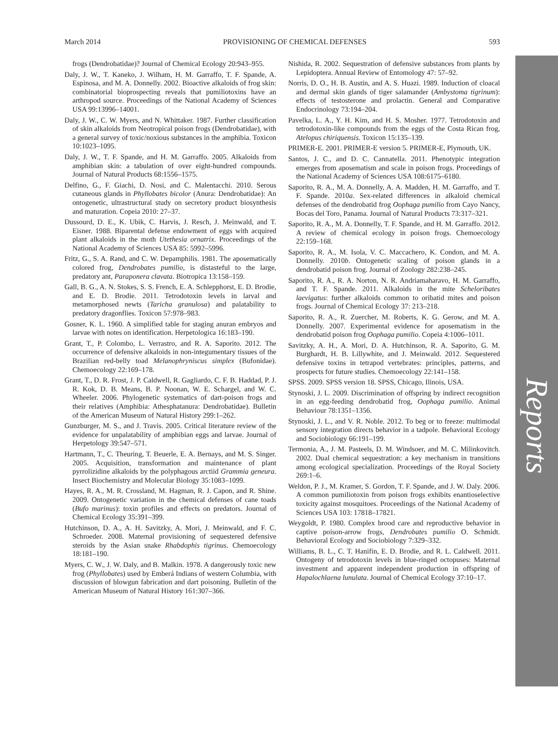March 2014 PROVISIONING OF CHEMICAL DEFENSES 593
frogs (Dendrobatidae)? Journal of Chemical Ecology 20:943–955.
Daly, J. W., T. Kaneko, J. Wilham, H. M. Garraffo, T. F. Spande, A. Espinosa, and M. A. Donnelly. 2002. Bioactive alkaloids of frog skin: combinatorial bioprospecting reveals that pumiliotoxins have an arthropod source. Proceedings of the National Academy of Sciences USA 99:13996–14001.
Daly, J. W., C. W. Myers, and N. Whittaker. 1987. Further classification of skin alkaloids from Neotropical poison frogs (Dendrobatidae), with a general survey of toxic/noxious substances in the amphibia. Toxicon 10:1023–1095.
Daly, J. W., T. F. Spande, and H. M. Garraffo. 2005. Alkaloids from amphibian skin: a tabulation of over eight-hundred compounds. Journal of Natural Products 68:1556–1575.
Delfino, G., F. Giachi, D. Nosi, and C. Malentacchi. 2010. Serous cutaneous glands in Phyllobates bicolor (Anura: Dendrobatidae): An ontogenetic, ultrastructural study on secretory product biosynthesis and maturation. Copeia 2010: 27–37.
Dussourd, D. E., K. Ubik, C. Harvis, J. Resch, J. Meinwald, and T. Eisner. 1988. Biparental defense endowment of eggs with acquired plant alkaloids in the moth Utethesia ornatrix. Proceedings of the National Academy of Sciences USA 85: 5992–5996.
Fritz, G., S. A. Rand, and C. W. Depamphilis. 1981. The aposematically colored frog, Dendrobates pumilio, is distasteful to the large, predatory ant, Paraponera clavata. Biotropica 13:158–159.
Gall, B. G., A. N. Stokes, S. S. French, E. A. Schlepphorst, E. D. Brodie, and E. D. Brodie. 2011. Tetrodotoxin levels in larval and metamorphosed newts (Taricha granulosa) and palatability to predatory dragonflies. Toxicon 57:978–983.
Gosner, K. L. 1960. A simplified table for staging anuran embryos and larvae with notes on identification. Herpetologica 16:183–190.
Grant, T., P. Colombo, L. Verrastro, and R. A. Saporito. 2012. The occurrence of defensive alkaloids in non-integumentary tissues of the Brazilian red-belly toad Melanophryniscus simplex (Bufonidae). Chemoecology 22:169–178.
Grant, T., D. R. Frost, J. P. Caldwell, R. Gagliardo, C. F. B. Haddad, P. J. R. Kok, D. B. Means, B. P. Noonan, W. E. Schargel, and W. C. Wheeler. 2006. Phylogenetic systematics of dart-poison frogs and their relatives (Amphibia: Athesphatanura: Dendrobatidae). Bulletin of the American Museum of Natural History 299:1–262.
Gunzburger, M. S., and J. Travis. 2005. Critical literature review of the evidence for unpalatability of amphibian eggs and larvae. Journal of Herpetology 39:547–571.
Hartmann, T., C. Theuring, T. Beuerle, E. A. Bernays, and M. S. Singer. 2005. Acquisition, transformation and maintenance of plant pyrrolizidine alkaloids by the polyphagous arctiid Grammia geneura. Insect Biochemistry and Molecular Biology 35:1083–1099.
Hayes, R. A., M. R. Crossland, M. Hagman, R. J. Capon, and R. Shine. 2009. Ontogenetic variation in the chemical defenses of cane toads (Bufo marinus): toxin profiles and effects on predators. Journal of Chemical Ecology 35:391–399.
Hutchinson, D. A., A. H. Savitzky, A. Mori, J. Meinwald, and F. C. Schroeder. 2008. Maternal provisioning of sequestered defensive steroids by the Asian snake Rhabdophis tigrinus. Chemoecology 18:181–190.
Myers, C. W., J. W. Daly, and B. Malkin. 1978. A dangerously toxic new frog (Phyllobates) used by Emberá Indians of western Columbia, with discussion of blowgun fabrication and dart poisoning. Bulletin of the American Museum of Natural History 161:307–366.
Nishida, R. 2002. Sequestration of defensive substances from plants by Lepidoptera. Annual Review of Entomology 47: 57–92.
Norris, D. O., H. B. Austin, and A. S. Huazi. 1989. Induction of cloacal and dermal skin glands of tiger salamander (Ambystoma tigrinum): effects of testosterone and prolactin. General and Comparative Endocrinology 73:194–204.
Pavelka, L. A., Y. H. Kim, and H. S. Mosher. 1977. Tetrodotoxin and tetrodotoxin-like compounds from the eggs of the Costa Rican frog, Atelopus chiriquensis. Toxicon 15:135–139.
PRIMER-E. 2001. PRIMER-E version 5. PRIMER-E, Plymouth, UK.
Santos, J. C., and D. C. Cannatella. 2011. Phenotypic integration emerges from aposematism and scale in poison frogs. Proceedings of the National Academy of Sciences USA 108:6175–6180.
Saporito, R. A., M. A. Donnelly, A. A. Madden, H. M. Garraffo, and T. F. Spande. 2010a. Sex-related differences in alkaloid chemical defenses of the dendrobatid frog Oophaga pumilio from Cayo Nancy, Bocas del Toro, Panama. Journal of Natural Products 73:317–321.
Saporito, R. A., M. A. Donnelly, T. F. Spande, and H. M. Garraffo. 2012. A review of chemical ecology in poison frogs. Chemoecology 22:159–168.
Saporito, R. A., M. Isola, V. C. Maccachero, K. Condon, and M. A. Donnelly. 2010b. Ontogenetic scaling of poison glands in a dendrobatid poison frog. Journal of Zoology 282:238–245.
Saporito, R. A., R. A. Norton, N. R. Andriamaharavo, H. M. Garraffo, and T. F. Spande. 2011. Alkaloids in the mite Scheloribates laevigatus: further alkaloids common to oribatid mites and poison frogs. Journal of Chemical Ecology 37: 213–218.
Saporito, R. A., R. Zuercher, M. Roberts, K. G. Gerow, and M. A. Donnelly. 2007. Experimental evidence for aposematism in the dendrobatid poison frog Oophaga pumilio. Copeia 4:1006–1011.
Savitzky, A. H., A. Mori, D. A. Hutchinson, R. A. Saporito, G. M. Burghardt, H. B. Lillywhite, and J. Meinwald. 2012. Sequestered defensive toxins in tetrapod vertebrates: principles, patterns, and prospects for future studies. Chemoecology 22:141–158.
SPSS. 2009. SPSS version 18. SPSS, Chicago, Ilinois, USA.
Stynoski, J. L. 2009. Discrimination of offspring by indirect recognition in an egg-feeding dendrobatid frog, Oophaga pumilio. Animal Behaviour 78:1351–1356.
Stynoski, J. L., and V. R. Noble. 2012. To beg or to freeze: multimodal sensory integration directs behavior in a tadpole. Behavioral Ecology and Sociobiology 66:191–199.
Termonia, A., J. M. Pasteels, D. M. Windsoer, and M. C. Milinkovitch. 2002. Dual chemical sequestration: a key mechanism in transitions among ecological specialization. Proceedings of the Royal Society 269:1–6.
Weldon, P. J., M. Kramer, S. Gordon, T. F. Spande, and J. W. Daly. 2006. A common pumiliotoxin from poison frogs exhibits enantioselective toxicity against mosquitoes. Proceedings of the National Academy of Sciences USA 103: 17818–17821.
Weygoldt, P. 1980. Complex brood care and reproductive behavior in captive poison-arrow frogs, Dendrobates pumilio O. Schmidt. Behavioral Ecology and Sociobiology 7:329–332.
Williams, B. L., C. T. Hanifin, E. D. Brodie, and R. L. Caldwell. 2011. Ontogeny of tetrodotoxin levels in blue-ringed octopuses: Maternal investment and apparent independent production in offspring of Hapalochlaena lunulata. Journal of Chemical Ecology 37:10–17.
Reports